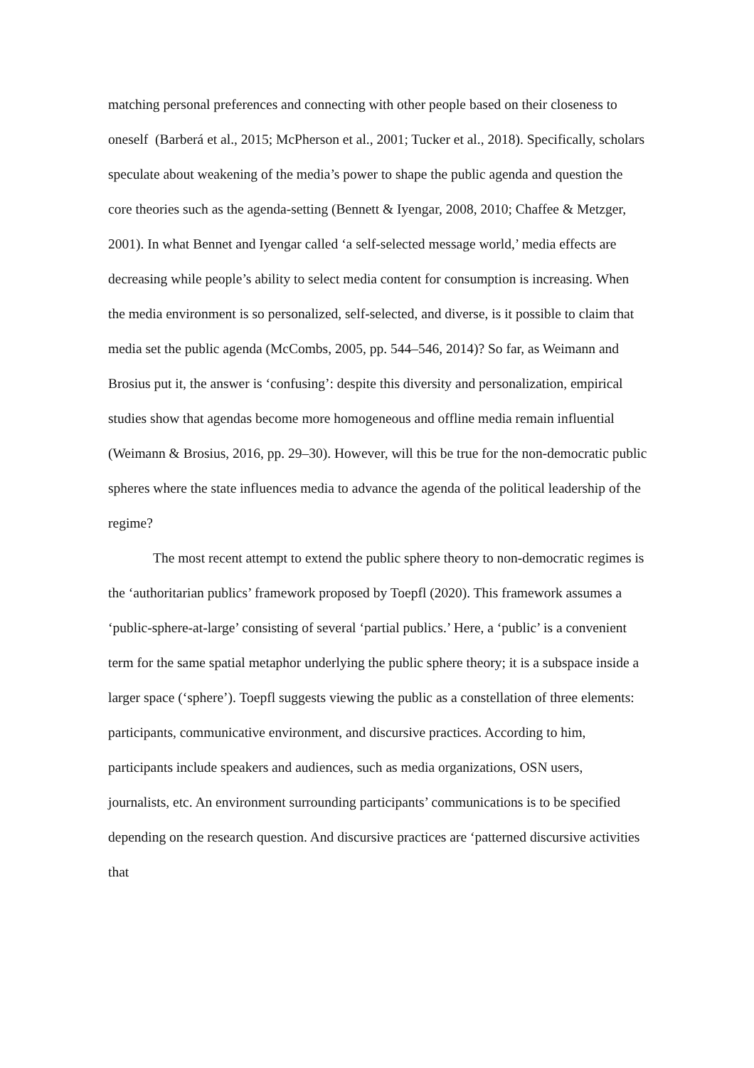matching personal preferences and connecting with other people based on their closeness to oneself (Barberá et al., 2015; McPherson et al., 2001; Tucker et al., 2018). Specifically, scholars speculate about weakening of the media’s power to shape the public agenda and question the core theories such as the agenda-setting (Bennett & Iyengar, 2008, 2010; Chaffee & Metzger, 2001). In what Bennet and Iyengar called ‘a self-selected message world,’ media effects are decreasing while people’s ability to select media content for consumption is increasing. When the media environment is so personalized, self-selected, and diverse, is it possible to claim that media set the public agenda (McCombs, 2005, pp. 544–546, 2014)? So far, as Weimann and Brosius put it, the answer is ‘confusing’: despite this diversity and personalization, empirical studies show that agendas become more homogeneous and offline media remain influential (Weimann & Brosius, 2016, pp. 29–30). However, will this be true for the non-democratic public spheres where the state influences media to advance the agenda of the political leadership of the regime?
The most recent attempt to extend the public sphere theory to non-democratic regimes is the ‘authoritarian publics’ framework proposed by Toepfl (2020). This framework assumes a ‘public-sphere-at-large’ consisting of several ‘partial publics.’ Here, a ‘public’ is a convenient term for the same spatial metaphor underlying the public sphere theory; it is a subspace inside a larger space (‘sphere’). Toepfl suggests viewing the public as a constellation of three elements: participants, communicative environment, and discursive practices. According to him, participants include speakers and audiences, such as media organizations, OSN users, journalists, etc. An environment surrounding participants’ communications is to be specified depending on the research question. And discursive practices are ‘patterned discursive activities that